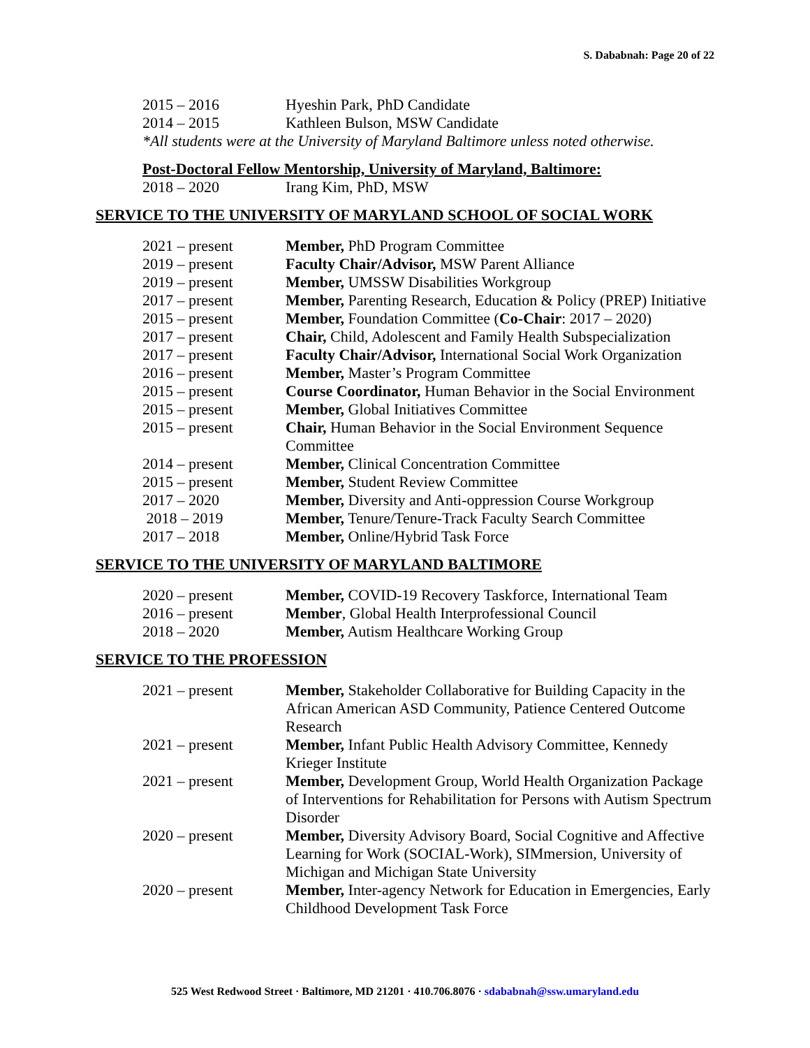S. Dababnah: Page 20 of 22
2015 – 2016 Hyeshin Park, PhD Candidate
2014 – 2015 Kathleen Bulson, MSW Candidate
*All students were at the University of Maryland Baltimore unless noted otherwise.
Post-Doctoral Fellow Mentorship, University of Maryland, Baltimore:
2018 – 2020 Irang Kim, PhD, MSW
SERVICE TO THE UNIVERSITY OF MARYLAND SCHOOL OF SOCIAL WORK
2021 – present Member, PhD Program Committee
2019 – present Faculty Chair/Advisor, MSW Parent Alliance
2019 – present Member, UMSSW Disabilities Workgroup
2017 – present Member, Parenting Research, Education & Policy (PREP) Initiative
2015 – present Member, Foundation Committee (Co-Chair: 2017 – 2020)
2017 – present Chair, Child, Adolescent and Family Health Subspecialization
2017 – present Faculty Chair/Advisor, International Social Work Organization
2016 – present Member, Master’s Program Committee
2015 – present Course Coordinator, Human Behavior in the Social Environment
2015 – present Member, Global Initiatives Committee
2015 – present Chair, Human Behavior in the Social Environment Sequence Committee
2014 – present Member, Clinical Concentration Committee
2015 – present Member, Student Review Committee
2017 – 2020 Member, Diversity and Anti-oppression Course Workgroup
2018 – 2019 Member, Tenure/Tenure-Track Faculty Search Committee
2017 – 2018 Member, Online/Hybrid Task Force
SERVICE TO THE UNIVERSITY OF MARYLAND BALTIMORE
2020 – present Member, COVID-19 Recovery Taskforce, International Team
2016 – present Member, Global Health Interprofessional Council
2018 – 2020 Member, Autism Healthcare Working Group
SERVICE TO THE PROFESSION
2021 – present Member, Stakeholder Collaborative for Building Capacity in the African American ASD Community, Patience Centered Outcome Research
2021 – present Member, Infant Public Health Advisory Committee, Kennedy Krieger Institute
2021 – present Member, Development Group, World Health Organization Package of Interventions for Rehabilitation for Persons with Autism Spectrum Disorder
2020 – present Member, Diversity Advisory Board, Social Cognitive and Affective Learning for Work (SOCIAL-Work), SIMmersion, University of Michigan and Michigan State University
2020 – present Member, Inter-agency Network for Education in Emergencies, Early Childhood Development Task Force
525 West Redwood Street · Baltimore, MD 21201 · 410.706.8076 · sdababnah@ssw.umaryland.edu